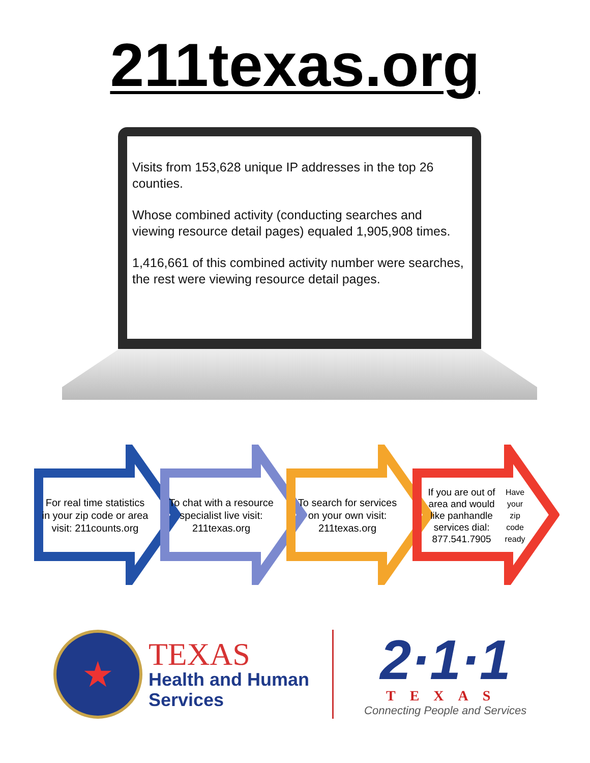211texas.org
Visits from 153,628 unique IP addresses in the top 26 counties.
Whose combined activity (conducting searches and viewing resource detail pages) equaled 1,905,908 times.
1,416,661 of this combined activity number were searches, the rest were viewing resource detail pages.
For real time statistics in your zip code or area visit: 211counts.org
To chat with a resource specialist live visit: 211texas.org
To search for services on your own visit: 211texas.org
If you are out of area and would like panhandle services dial: 877.541.7905
Have your zip code ready
★
TEXAS
Health and Human
Services
2·1·1
TEXAS
Connecting People and Services